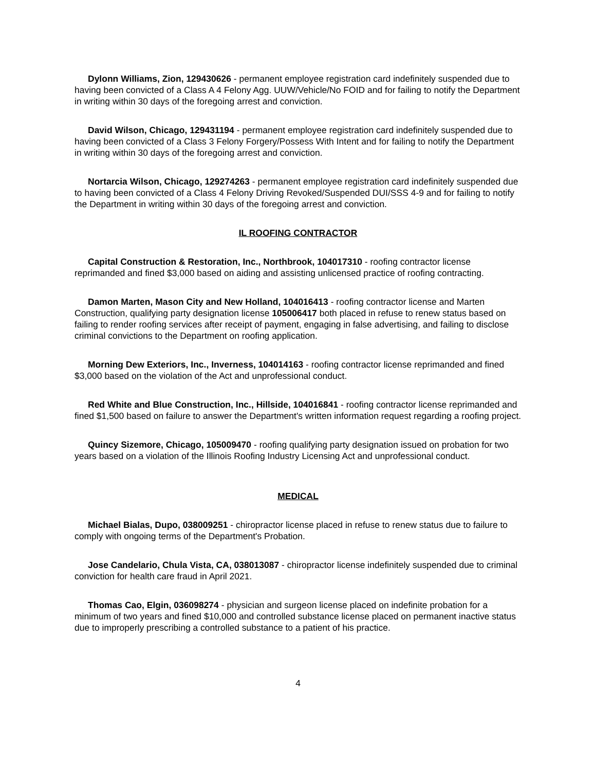Dylonn Williams, Zion, 129430626 - permanent employee registration card indefinitely suspended due to having been convicted of a Class A 4 Felony Agg. UUW/Vehicle/No FOID and for failing to notify the Department in writing within 30 days of the foregoing arrest and conviction.
David Wilson, Chicago, 129431194 - permanent employee registration card indefinitely suspended due to having been convicted of a Class 3 Felony Forgery/Possess With Intent and for failing to notify the Department in writing within 30 days of the foregoing arrest and conviction.
Nortarcia Wilson, Chicago, 129274263 - permanent employee registration card indefinitely suspended due to having been convicted of a Class 4 Felony Driving Revoked/Suspended DUI/SSS 4-9 and for failing to notify the Department in writing within 30 days of the foregoing arrest and conviction.
IL ROOFING CONTRACTOR
Capital Construction & Restoration, Inc., Northbrook, 104017310 - roofing contractor license reprimanded and fined $3,000 based on aiding and assisting unlicensed practice of roofing contracting.
Damon Marten, Mason City and New Holland, 104016413 - roofing contractor license and Marten Construction, qualifying party designation license 105006417 both placed in refuse to renew status based on failing to render roofing services after receipt of payment, engaging in false advertising, and failing to disclose criminal convictions to the Department on roofing application.
Morning Dew Exteriors, Inc., Inverness, 104014163 - roofing contractor license reprimanded and fined $3,000 based on the violation of the Act and unprofessional conduct.
Red White and Blue Construction, Inc., Hillside, 104016841 - roofing contractor license reprimanded and fined $1,500 based on failure to answer the Department's written information request regarding a roofing project.
Quincy Sizemore, Chicago, 105009470 - roofing qualifying party designation issued on probation for two years based on a violation of the Illinois Roofing Industry Licensing Act and unprofessional conduct.
MEDICAL
Michael Bialas, Dupo, 038009251 - chiropractor license placed in refuse to renew status due to failure to comply with ongoing terms of the Department's Probation.
Jose Candelario, Chula Vista, CA, 038013087 - chiropractor license indefinitely suspended due to criminal conviction for health care fraud in April 2021.
Thomas Cao, Elgin, 036098274 - physician and surgeon license placed on indefinite probation for a minimum of two years and fined $10,000 and controlled substance license placed on permanent inactive status due to improperly prescribing a controlled substance to a patient of his practice.
4